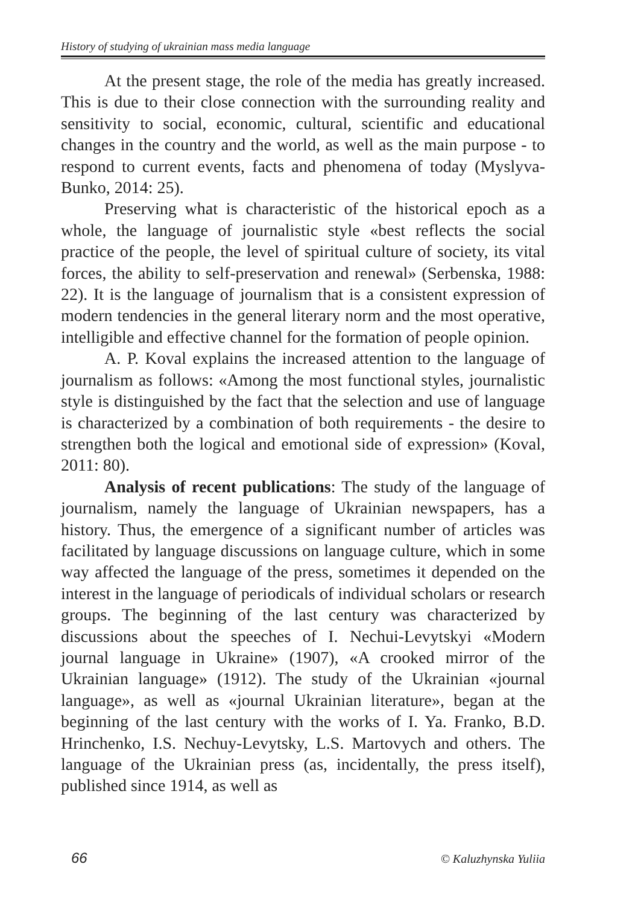History of studying of ukrainian mass media language
At the present stage, the role of the media has greatly increased. This is due to their close connection with the surrounding reality and sensitivity to social, economic, cultural, scientific and educational changes in the country and the world, as well as the main purpose - to respond to current events, facts and phenomena of today (Myslyva-Bunko, 2014: 25).
Preserving what is characteristic of the historical epoch as a whole, the language of journalistic style «best reflects the social practice of the people, the level of spiritual culture of society, its vital forces, the ability to self-preservation and renewal» (Serbenska, 1988: 22). It is the language of journalism that is a consistent expression of modern tendencies in the general literary norm and the most operative, intelligible and effective channel for the formation of people opinion.
A. P. Koval explains the increased attention to the language of journalism as follows: «Among the most functional styles, journalistic style is distinguished by the fact that the selection and use of language is characterized by a combination of both requirements - the desire to strengthen both the logical and emotional side of expression» (Koval, 2011: 80).
Analysis of recent publications: The study of the language of journalism, namely the language of Ukrainian newspapers, has a history. Thus, the emergence of a significant number of articles was facilitated by language discussions on language culture, which in some way affected the language of the press, sometimes it depended on the interest in the language of periodicals of individual scholars or research groups. The beginning of the last century was characterized by discussions about the speeches of I. Nechui-Levytskyi «Modern journal language in Ukraine» (1907), «A crooked mirror of the Ukrainian language» (1912). The study of the Ukrainian «journal language», as well as «journal Ukrainian literature», began at the beginning of the last century with the works of I. Ya. Franko, B.D. Hrinchenko, I.S. Nechuy-Levytsky, L.S. Martovych and others. The language of the Ukrainian press (as, incidentally, the press itself), published since 1914, as well as
66 © Kaluzhynska Yuliia